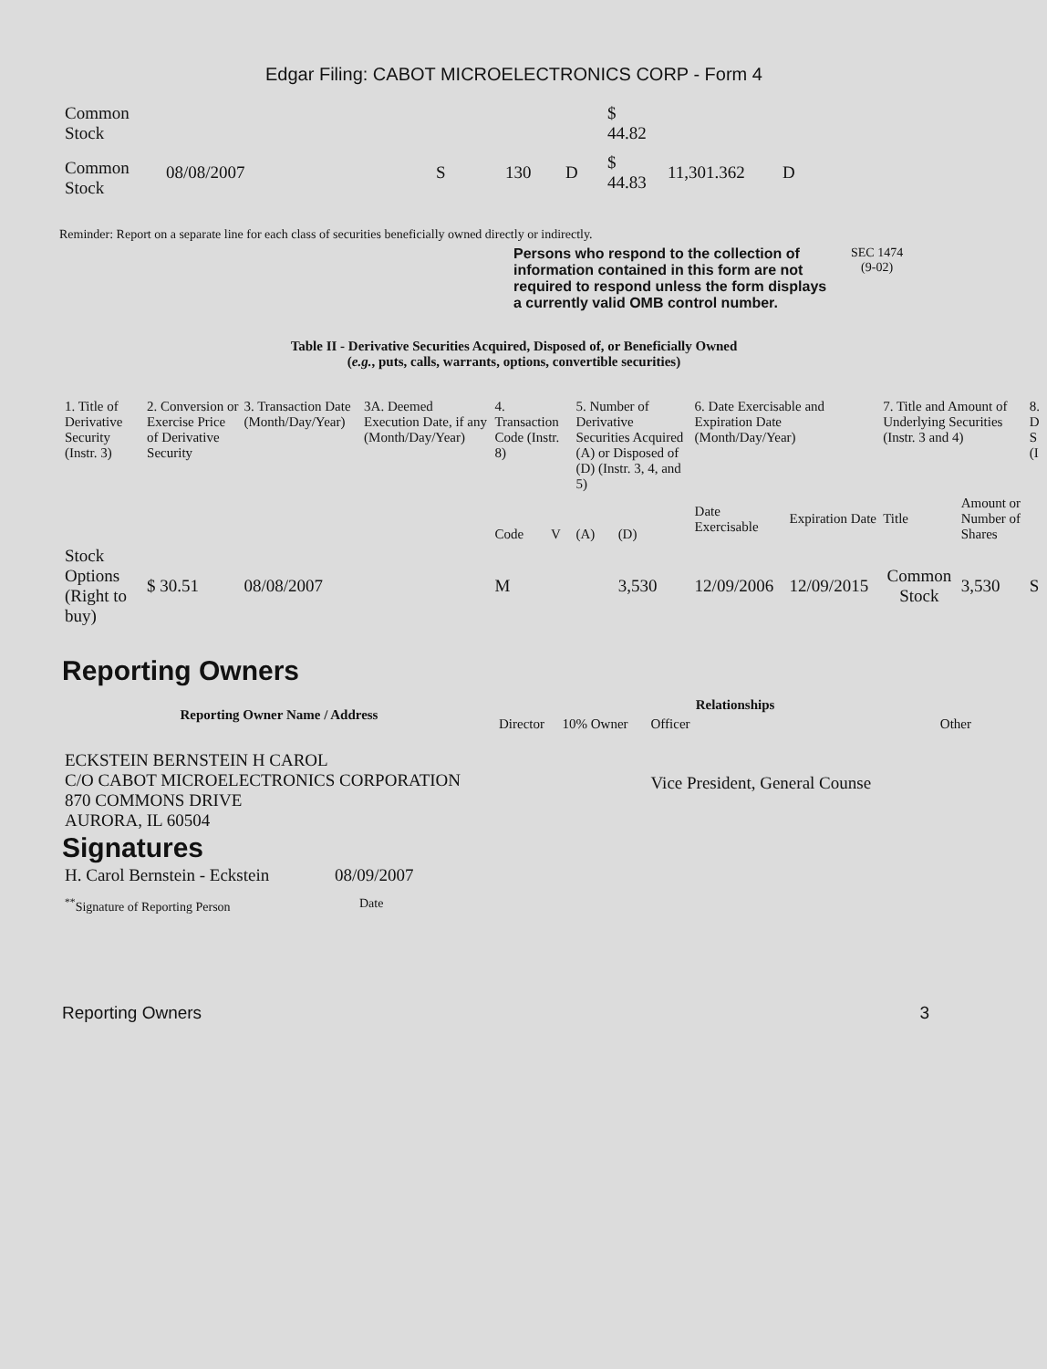Edgar Filing: CABOT MICROELECTRONICS CORP - Form 4
| Common Stock | | | | | $ 44.82 | | |
| Common Stock | 08/08/2007 | S | 130 | D | $ 44.83 | 11,301.362 | D |
Reminder: Report on a separate line for each class of securities beneficially owned directly or indirectly.
Persons who respond to the collection of information contained in this form are not required to respond unless the form displays a currently valid OMB control number.
SEC 1474
(9-02)
Table II - Derivative Securities Acquired, Disposed of, or Beneficially Owned
(e.g., puts, calls, warrants, options, convertible securities)
| 1. Title of Derivative Security (Instr. 3) | 2. Conversion or Exercise Price of Derivative Security | 3. Transaction Date (Month/Day/Year) | 3A. Deemed Execution Date, if any (Month/Day/Year) | 4. Transaction Code (Instr. 8) | | 5. Number of Derivative Securities Acquired (A) or Disposed of (D) (Instr. 3, 4, and 5) | | 6. Date Exercisable and Expiration Date (Month/Day/Year) | | 7. Title and Amount of Underlying Securities (Instr. 3 and 4) | | 8. D S (I |
| --- | --- | --- | --- | --- | --- | --- | --- | --- | --- | --- | --- | --- |
| | | | | Code | V | (A) | (D) | Date Exercisable | Expiration Date | Title | Amount or Number of Shares | |
| Stock Options (Right to buy) | $ 30.51 | 08/08/2007 | | M | | | 3,530 | 12/09/2006 | 12/09/2015 | Common Stock | 3,530 | S |
Reporting Owners
| Reporting Owner Name / Address | Relationships | | | |
| --- | --- | --- | --- | --- |
| | Director | 10% Owner | Officer | Other |
| ECKSTEIN BERNSTEIN H CAROL C/O CABOT MICROELECTRONICS CORPORATION 870 COMMONS DRIVE AURORA, IL 60504 | | | Vice President, General Counse | |
Signatures
| H. Carol Bernstein - Eckstein | 08/09/2007 |
| <sup>**</sup> Signature of Reporting Person | Date |
Reporting Owners 3